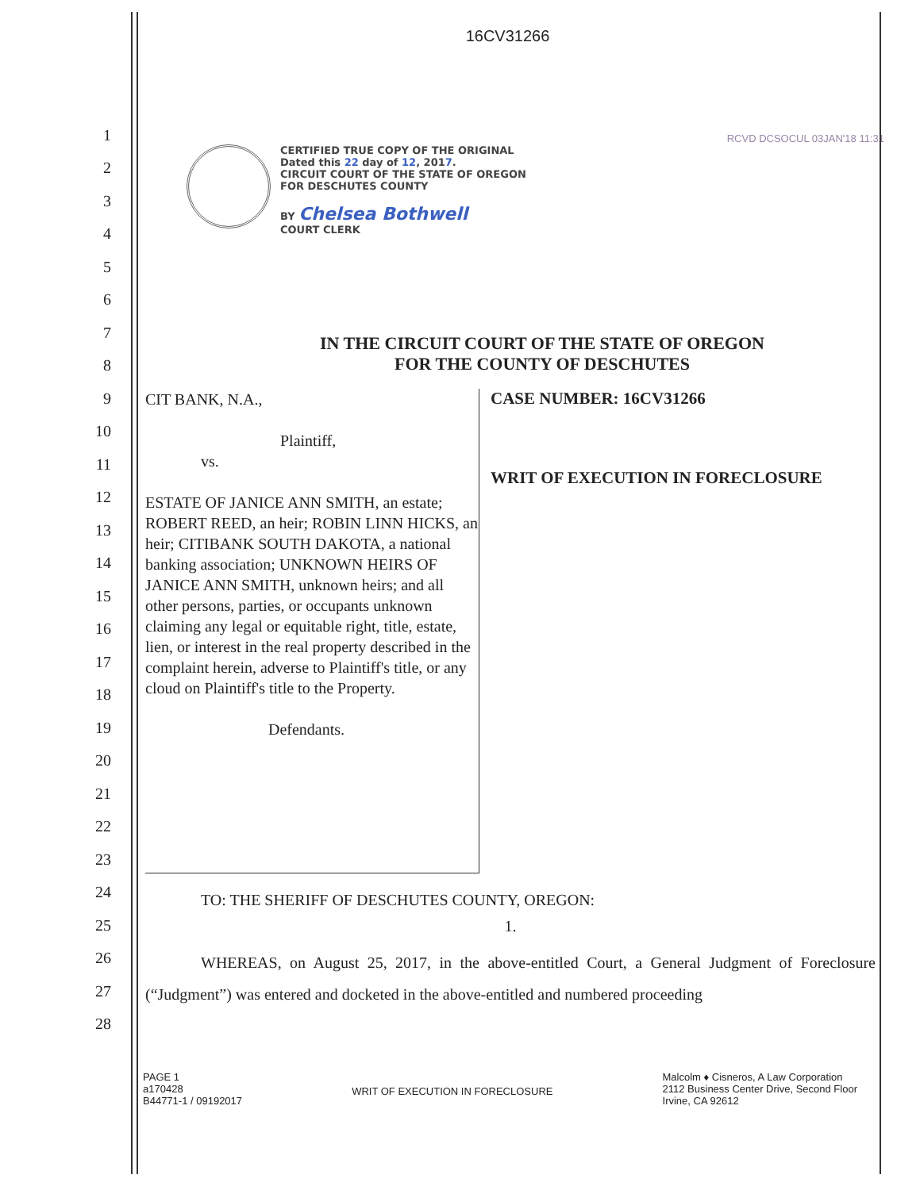16CV31266
RCVD DCSOCUL 03JAN'18 11:31
CERTIFIED TRUE COPY OF THE ORIGINAL
Dated this 22 day of 12, 2017.
CIRCUIT COURT OF THE STATE OF OREGON
FOR DESCHUTES COUNTY
BY Chelsea Bothwell
COURT CLERK
1
2
3
4
5
6
7
8
9
10
11
12
13
14
15
16
17
18
19
20
21
22
23
24
25
26
27
28
IN THE CIRCUIT COURT OF THE STATE OF OREGON
FOR THE COUNTY OF DESCHUTES
CIT BANK, N.A.,
Plaintiff,
vs.
ESTATE OF JANICE ANN SMITH, an estate; ROBERT REED, an heir; ROBIN LINN HICKS, an heir; CITIBANK SOUTH DAKOTA, a national banking association; UNKNOWN HEIRS OF JANICE ANN SMITH, unknown heirs; and all other persons, parties, or occupants unknown claiming any legal or equitable right, title, estate, lien, or interest in the real property described in the complaint herein, adverse to Plaintiff's title, or any cloud on Plaintiff's title to the Property.
Defendants.
CASE NUMBER: 16CV31266
WRIT OF EXECUTION IN FORECLOSURE
TO: THE SHERIFF OF DESCHUTES COUNTY, OREGON:
1.
WHEREAS, on August 25, 2017, in the above-entitled Court, a General Judgment of Foreclosure (“Judgment”) was entered and docketed in the above-entitled and numbered proceeding
PAGE 1
a170428
B44771-1 / 09192017
WRIT OF EXECUTION IN FORECLOSURE
Malcolm ♦ Cisneros, A Law Corporation
2112 Business Center Drive, Second Floor
Irvine, CA 92612